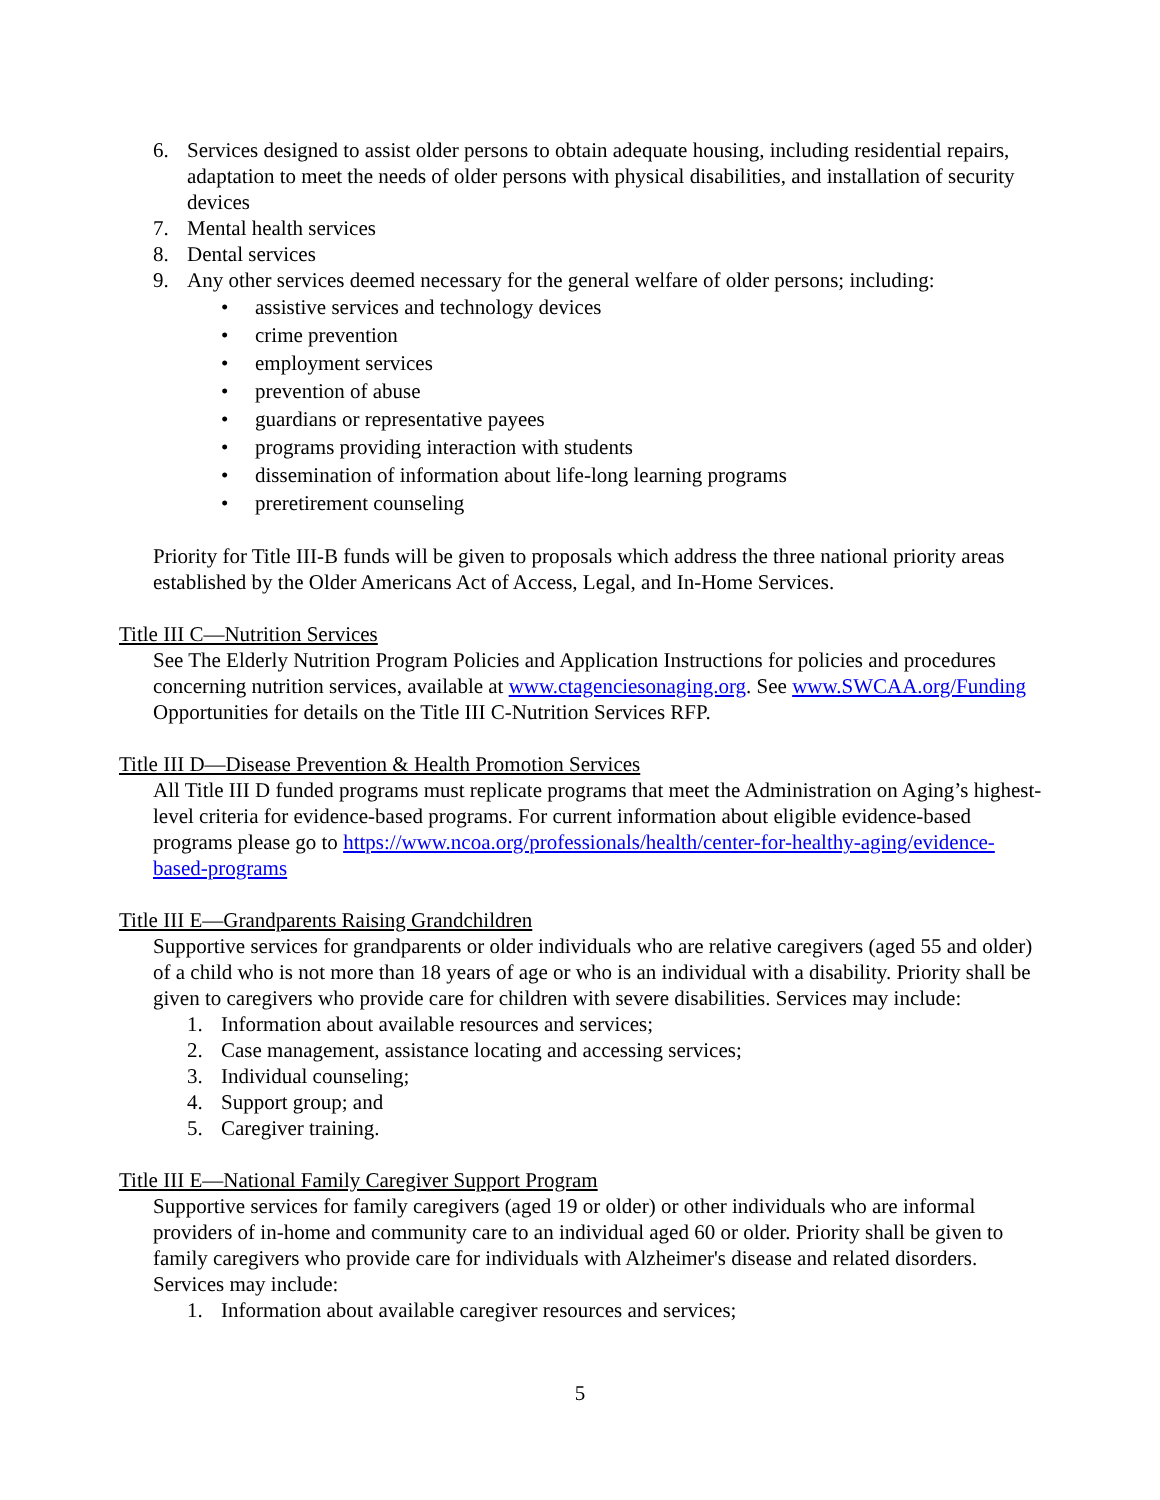6. Services designed to assist older persons to obtain adequate housing, including residential repairs, adaptation to meet the needs of older persons with physical disabilities, and installation of security devices
7. Mental health services
8. Dental services
9. Any other services deemed necessary for the general welfare of older persons; including:
• assistive services and technology devices
• crime prevention
• employment services
• prevention of abuse
• guardians or representative payees
• programs providing interaction with students
• dissemination of information about life-long learning programs
• preretirement counseling
Priority for Title III-B funds will be given to proposals which address the three national priority areas established by the Older Americans Act of Access, Legal, and In-Home Services.
Title III C—Nutrition Services
See The Elderly Nutrition Program Policies and Application Instructions for policies and procedures concerning nutrition services, available at www.ctagenciesonaging.org. See www.SWCAA.org/Funding Opportunities for details on the Title III C-Nutrition Services RFP.
Title III D—Disease Prevention & Health Promotion Services
All Title III D funded programs must replicate programs that meet the Administration on Aging’s highest-level criteria for evidence-based programs. For current information about eligible evidence-based programs please go to https://www.ncoa.org/professionals/health/center-for-healthy-aging/evidence-based-programs
Title III E—Grandparents Raising Grandchildren
Supportive services for grandparents or older individuals who are relative caregivers (aged 55 and older) of a child who is not more than 18 years of age or who is an individual with a disability. Priority shall be given to caregivers who provide care for children with severe disabilities. Services may include:
1. Information about available resources and services;
2. Case management, assistance locating and accessing services;
3. Individual counseling;
4. Support group; and
5. Caregiver training.
Title III E—National Family Caregiver Support Program
Supportive services for family caregivers (aged 19 or older) or other individuals who are informal providers of in-home and community care to an individual aged 60 or older. Priority shall be given to family caregivers who provide care for individuals with Alzheimer's disease and related disorders. Services may include:
1. Information about available caregiver resources and services;
5